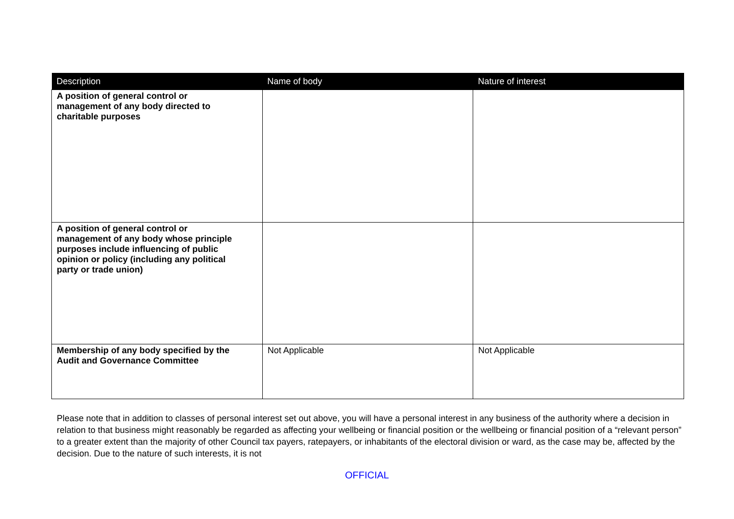| Description | Name of body | Nature of interest |
| --- | --- | --- |
| A position of general control or management of any body directed to charitable purposes | | |
| A position of general control or management of any body whose principle purposes include influencing of public opinion or policy (including any political party or trade union) | | |
| Membership of any body specified by the Audit and Governance Committee | Not Applicable | Not Applicable |
Please note that in addition to classes of personal interest set out above, you will have a personal interest in any business of the authority where a decision in relation to that business might reasonably be regarded as affecting your wellbeing or financial position or the wellbeing or financial position of a “relevant person” to a greater extent than the majority of other Council tax payers, ratepayers, or inhabitants of the electoral division or ward, as the case may be, affected by the decision. Due to the nature of such interests, it is not
OFFICIAL